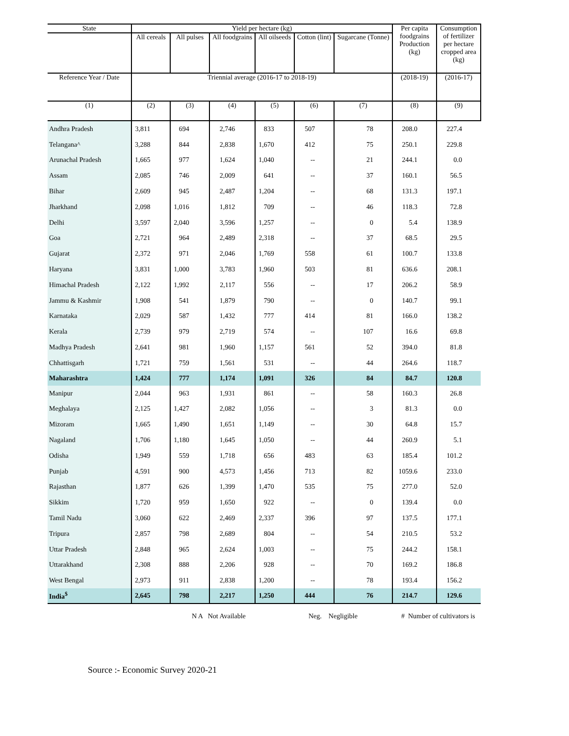| State | Yield per hectare (kg) | | | | | | Per capita foodgrains Production (kg) | Consumption of fertilizer per hectare cropped area (kg) |
| --- | --- | --- | --- | --- | --- | --- | --- | --- |
| | All cereals | All pulses | All foodgrains | All oilseeds | Cotton (lint) | Sugarcane (Tonne) | | |
| Reference Year / Date | Triennial average (2016-17 to 2018-19) | | | | | | (2018-19) | (2016-17) |
| (1) | (2) | (3) | (4) | (5) | (6) | (7) | (8) | (9) |
| Andhra Pradesh | 3,811 | 694 | 2,746 | 833 | 507 | 78 | 208.0 | 227.4 |
| Telangana^ | 3,288 | 844 | 2,838 | 1,670 | 412 | 75 | 250.1 | 229.8 |
| Arunachal Pradesh | 1,665 | 977 | 1,624 | 1,040 | -- | 21 | 244.1 | 0.0 |
| Assam | 2,085 | 746 | 2,009 | 641 | -- | 37 | 160.1 | 56.5 |
| Bihar | 2,609 | 945 | 2,487 | 1,204 | -- | 68 | 131.3 | 197.1 |
| Jharkhand | 2,098 | 1,016 | 1,812 | 709 | -- | 46 | 118.3 | 72.8 |
| Delhi | 3,597 | 2,040 | 3,596 | 1,257 | -- | 0 | 5.4 | 138.9 |
| Goa | 2,721 | 964 | 2,489 | 2,318 | -- | 37 | 68.5 | 29.5 |
| Gujarat | 2,372 | 971 | 2,046 | 1,769 | 558 | 61 | 100.7 | 133.8 |
| Haryana | 3,831 | 1,000 | 3,783 | 1,960 | 503 | 81 | 636.6 | 208.1 |
| Himachal Pradesh | 2,122 | 1,992 | 2,117 | 556 | -- | 17 | 206.2 | 58.9 |
| Jammu & Kashmir | 1,908 | 541 | 1,879 | 790 | -- | 0 | 140.7 | 99.1 |
| Karnataka | 2,029 | 587 | 1,432 | 777 | 414 | 81 | 166.0 | 138.2 |
| Kerala | 2,739 | 979 | 2,719 | 574 | -- | 107 | 16.6 | 69.8 |
| Madhya Pradesh | 2,641 | 981 | 1,960 | 1,157 | 561 | 52 | 394.0 | 81.8 |
| Chhattisgarh | 1,721 | 759 | 1,561 | 531 | -- | 44 | 264.6 | 118.7 |
| Maharashtra | 1,424 | 777 | 1,174 | 1,091 | 326 | 84 | 84.7 | 120.8 |
| Manipur | 2,044 | 963 | 1,931 | 861 | -- | 58 | 160.3 | 26.8 |
| Meghalaya | 2,125 | 1,427 | 2,082 | 1,056 | -- | 3 | 81.3 | 0.0 |
| Mizoram | 1,665 | 1,490 | 1,651 | 1,149 | -- | 30 | 64.8 | 15.7 |
| Nagaland | 1,706 | 1,180 | 1,645 | 1,050 | -- | 44 | 260.9 | 5.1 |
| Odisha | 1,949 | 559 | 1,718 | 656 | 483 | 63 | 185.4 | 101.2 |
| Punjab | 4,591 | 900 | 4,573 | 1,456 | 713 | 82 | 1059.6 | 233.0 |
| Rajasthan | 1,877 | 626 | 1,399 | 1,470 | 535 | 75 | 277.0 | 52.0 |
| Sikkim | 1,720 | 959 | 1,650 | 922 | -- | 0 | 139.4 | 0.0 |
| Tamil Nadu | 3,060 | 622 | 2,469 | 2,337 | 396 | 97 | 137.5 | 177.1 |
| Tripura | 2,857 | 798 | 2,689 | 804 | -- | 54 | 210.5 | 53.2 |
| Uttar Pradesh | 2,848 | 965 | 2,624 | 1,003 | -- | 75 | 244.2 | 158.1 |
| Uttarakhand | 2,308 | 888 | 2,206 | 928 | -- | 70 | 169.2 | 186.8 |
| West Bengal | 2,973 | 911 | 2,838 | 1,200 | -- | 78 | 193.4 | 156.2 |
| India<sup>$</sup> | 2,645 | 798 | 2,217 | 1,250 | 444 | 76 | 214.7 | 129.6 |
N A Not Available Neg. Negligible # Number of cultivators is
Source :- Economic Survey 2020-21